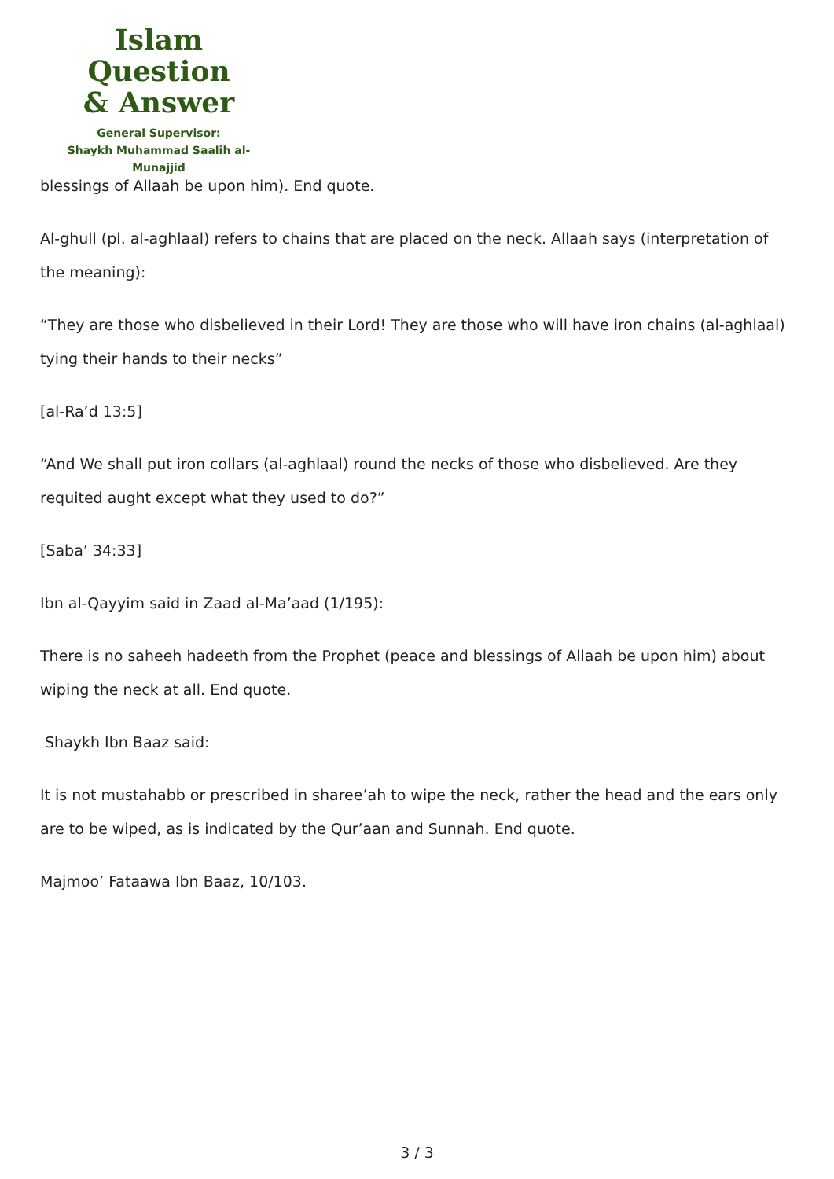Islam Question
& Answer
General Supervisor:
Shaykh Muhammad Saalih al-Munajjid
blessings of Allaah be upon him). End quote.
Al-ghull (pl. al-aghlaal) refers to chains that are placed on the neck. Allaah says (interpretation of the meaning):
“They are those who disbelieved in their Lord! They are those who will have iron chains (al-aghlaal) tying their hands to their necks”
[al-Ra’d 13:5]
“And We shall put iron collars (al-aghlaal) round the necks of those who disbelieved. Are they requited aught except what they used to do?”
[Saba’ 34:33]
Ibn al-Qayyim said in Zaad al-Ma’aad (1/195):
There is no saheeh hadeeth from the Prophet (peace and blessings of Allaah be upon him) about wiping the neck at all. End quote.
Shaykh Ibn Baaz said:
It is not mustahabb or prescribed in sharee’ah to wipe the neck, rather the head and the ears only are to be wiped, as is indicated by the Qur’aan and Sunnah. End quote.
Majmoo’ Fataawa Ibn Baaz, 10/103.
3 / 3